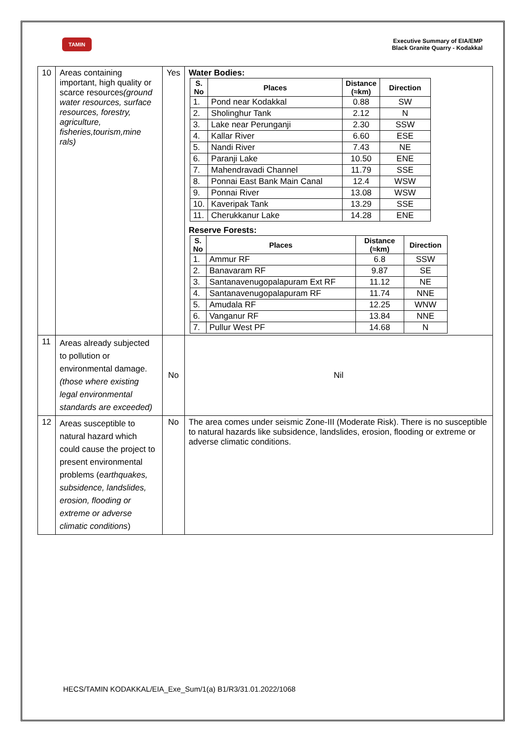TAMIN
Executive Summary of EIA/EMP
Black Granite Quarry - Kodakkal
| 10 | Areas containing important, high quality or scarce resources (ground water resources, surface resources, forestry, agriculture, fisheries,tourism,mine rals) | Yes | Water Bodies: / S. No / Places / Distance (≈km) / Direction / / --- / --- / --- / --- / / 1. / Pond near Kodakkal / 0.88 / SW / / 2. / Sholinghur Tank / 2.12 / N / / 3. / Lake near Perunganji / 2.30 / SSW / / 4. / Kallar River / 6.60 / ESE / / 5. / Nandi River / 7.43 / NE / / 6. / Paranji Lake / 10.50 / ENE / / 7. / Mahendravadi Channel / 11.79 / SSE / / 8. / Ponnai East Bank Main Canal / 12.4 / WSW / / 9. / Ponnai River / 13.08 / WSW / / 10. / Kaveripak Tank / 13.29 / SSE / / 11. / Cherukkanur Lake / 14.28 / ENE / Reserve Forests: / S. No / Places / Distance (≈km) / Direction / / --- / --- / --- / --- / / 1. / Ammur RF / 6.8 / SSW / / 2. / Banavaram RF / 9.87 / SE / / 3. / Santanavenugopalapuram Ext RF / 11.12 / NE / / 4. / Santanavenugopalapuram RF / 11.74 / NNE / / 5. / Amudala RF / 12.25 / WNW / / 6. / Vanganur RF / 13.84 / NNE / / 7. / Pullur West PF / 14.68 / N / |
| 11 | Areas already subjected to pollution or environmental damage. (those where existing legal environmental standards are exceeded) | No | Nil |
| 12 | Areas susceptible to natural hazard which could cause the project to present environmental problems ( earthquakes, subsidence, landslides, erosion, flooding or extreme or adverse climatic conditions ) | No | The area comes under seismic Zone-III (Moderate Risk). There is no susceptible to natural hazards like subsidence, landslides, erosion, flooding or extreme or adverse climatic conditions. |
HECS/TAMIN KODAKKAL/EIA_Exe_Sum/1(a) B1/R3/31.01.2022/1068